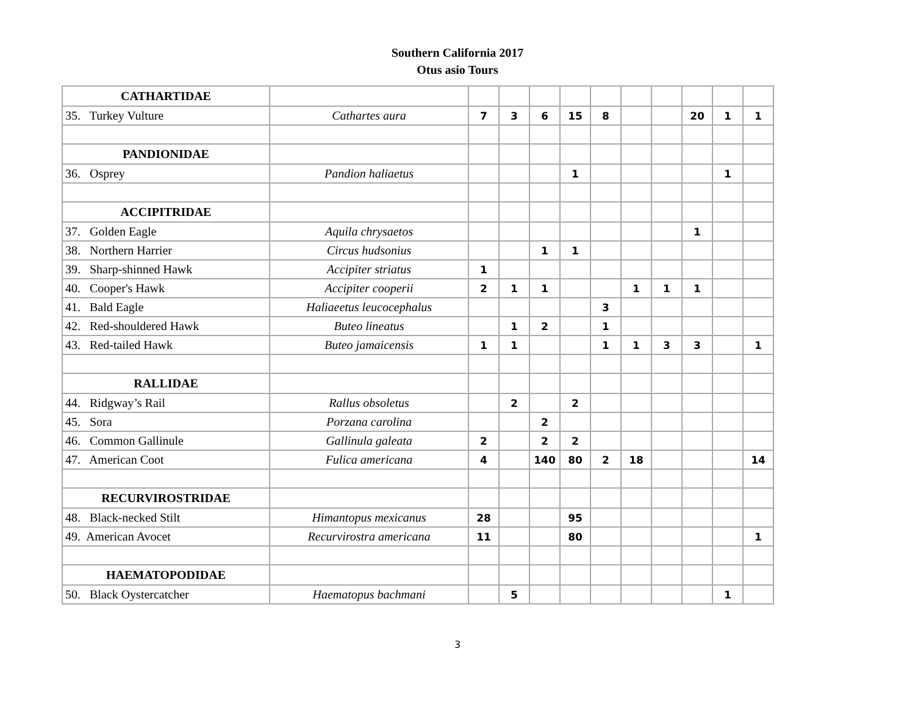Southern California 2017
Otus asio Tours
| CATHARTIDAE | | | | | | | | | | | |
| 35. Turkey Vulture | Cathartes aura | 7 | 3 | 6 | 15 | 8 | | | 20 | 1 | 1 |
| PANDIONIDAE | | | | | | | | | | | |
| 36. Osprey | Pandion haliaetus | | | | 1 | | | | | 1 | |
| ACCIPITRIDAE | | | | | | | | | | | |
| 37. Golden Eagle | Aquila chrysaetos | | | | | | | | 1 | | |
| 38. Northern Harrier | Circus hudsonius | | | 1 | 1 | | | | | | |
| 39. Sharp-shinned Hawk | Accipiter striatus | 1 | | | | | | | | | |
| 40. Cooper's Hawk | Accipiter cooperii | 2 | 1 | 1 | | | 1 | 1 | 1 | | |
| 41. Bald Eagle | Haliaeetus leucocephalus | | | | | 3 | | | | | |
| 42. Red-shouldered Hawk | Buteo lineatus | | 1 | 2 | | 1 | | | | | |
| 43. Red-tailed Hawk | Buteo jamaicensis | 1 | 1 | | | 1 | 1 | 3 | 3 | | 1 |
| RALLIDAE | | | | | | | | | | | |
| 44. Ridgway’s Rail | Rallus obsoletus | | 2 | | 2 | | | | | | |
| 45. Sora | Porzana carolina | | | 2 | | | | | | | |
| 46. Common Gallinule | Gallinula galeata | 2 | | 2 | 2 | | | | | | |
| 47. American Coot | Fulica americana | 4 | | 140 | 80 | 2 | 18 | | | | 14 |
| RECURVIROSTRIDAE | | | | | | | | | | | |
| 48. Black-necked Stilt | Himantopus mexicanus | 28 | | | 95 | | | | | | |
| 49. American Avocet | Recurvirostra americana | 11 | | | 80 | | | | | | 1 |
| HAEMATOPODIDAE | | | | | | | | | | | |
| 50. Black Oystercatcher | Haematopus bachmani | | 5 | | | | | | | 1 | |
3